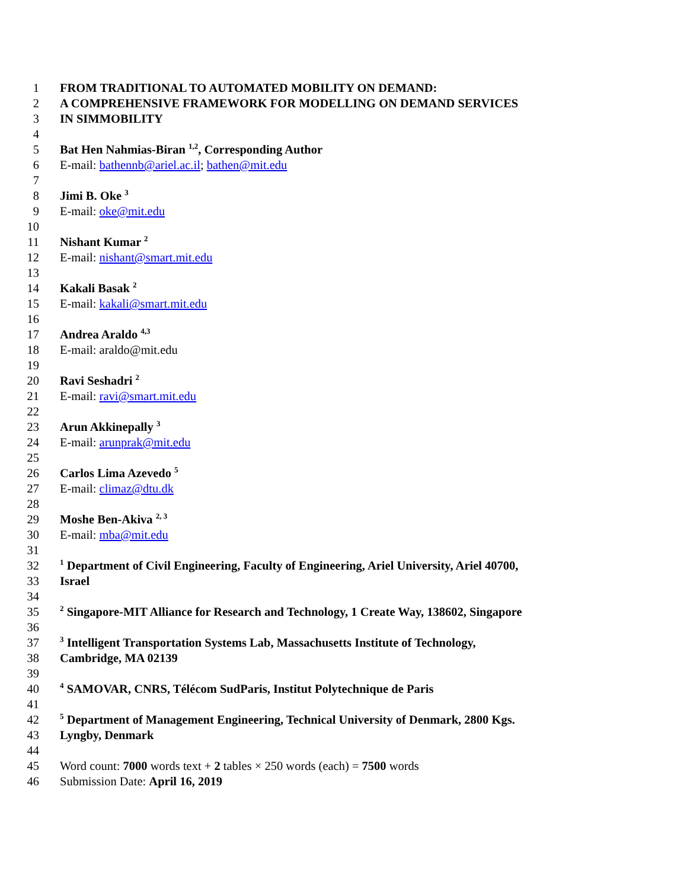1 FROM TRADITIONAL TO AUTOMATED MOBILITY ON DEMAND:
2 A COMPREHENSIVE FRAMEWORK FOR MODELLING ON DEMAND SERVICES
3 IN SIMMOBILITY
4
5 Bat Hen Nahmias-Biran <sup>1,2</sup>, Corresponding Author
6 E-mail: bathennb@ariel.ac.il; bathen@mit.edu
7
8 Jimi B. Oke <sup>3</sup>
9 E-mail: oke@mit.edu
10
11 Nishant Kumar <sup>2</sup>
12 E-mail: nishant@smart.mit.edu
13
14 Kakali Basak <sup>2</sup>
15 E-mail: kakali@smart.mit.edu
16
17 Andrea Araldo <sup>4,3</sup>
18 E-mail: araldo@mit.edu
19
20 Ravi Seshadri <sup>2</sup>
21 E-mail: ravi@smart.mit.edu
22
23 Arun Akkinepally <sup>3</sup>
24 E-mail: arunprak@mit.edu
25
26 Carlos Lima Azevedo <sup>5</sup>
27 E-mail: climaz@dtu.dk
28
29 Moshe Ben-Akiva <sup>2, 3</sup>
30 E-mail: mba@mit.edu
31
32<sup>1</sup> Department of Civil Engineering, Faculty of Engineering, Ariel University, Ariel 40700,
33 Israel
34
35<sup>2</sup> Singapore-MIT Alliance for Research and Technology, 1 Create Way, 138602, Singapore
36
37<sup>3</sup> Intelligent Transportation Systems Lab, Massachusetts Institute of Technology,
38 Cambridge, MA 02139
39
40<sup>4</sup> SAMOVAR, CNRS, Télécom SudParis, Institut Polytechnique de Paris
41
42<sup>5</sup> Department of Management Engineering, Technical University of Denmark, 2800 Kgs.
43 Lyngby, Denmark
44
45 Word count: 7000 words text + 2 tables × 250 words (each) = 7500 words
46 Submission Date: April 16, 2019